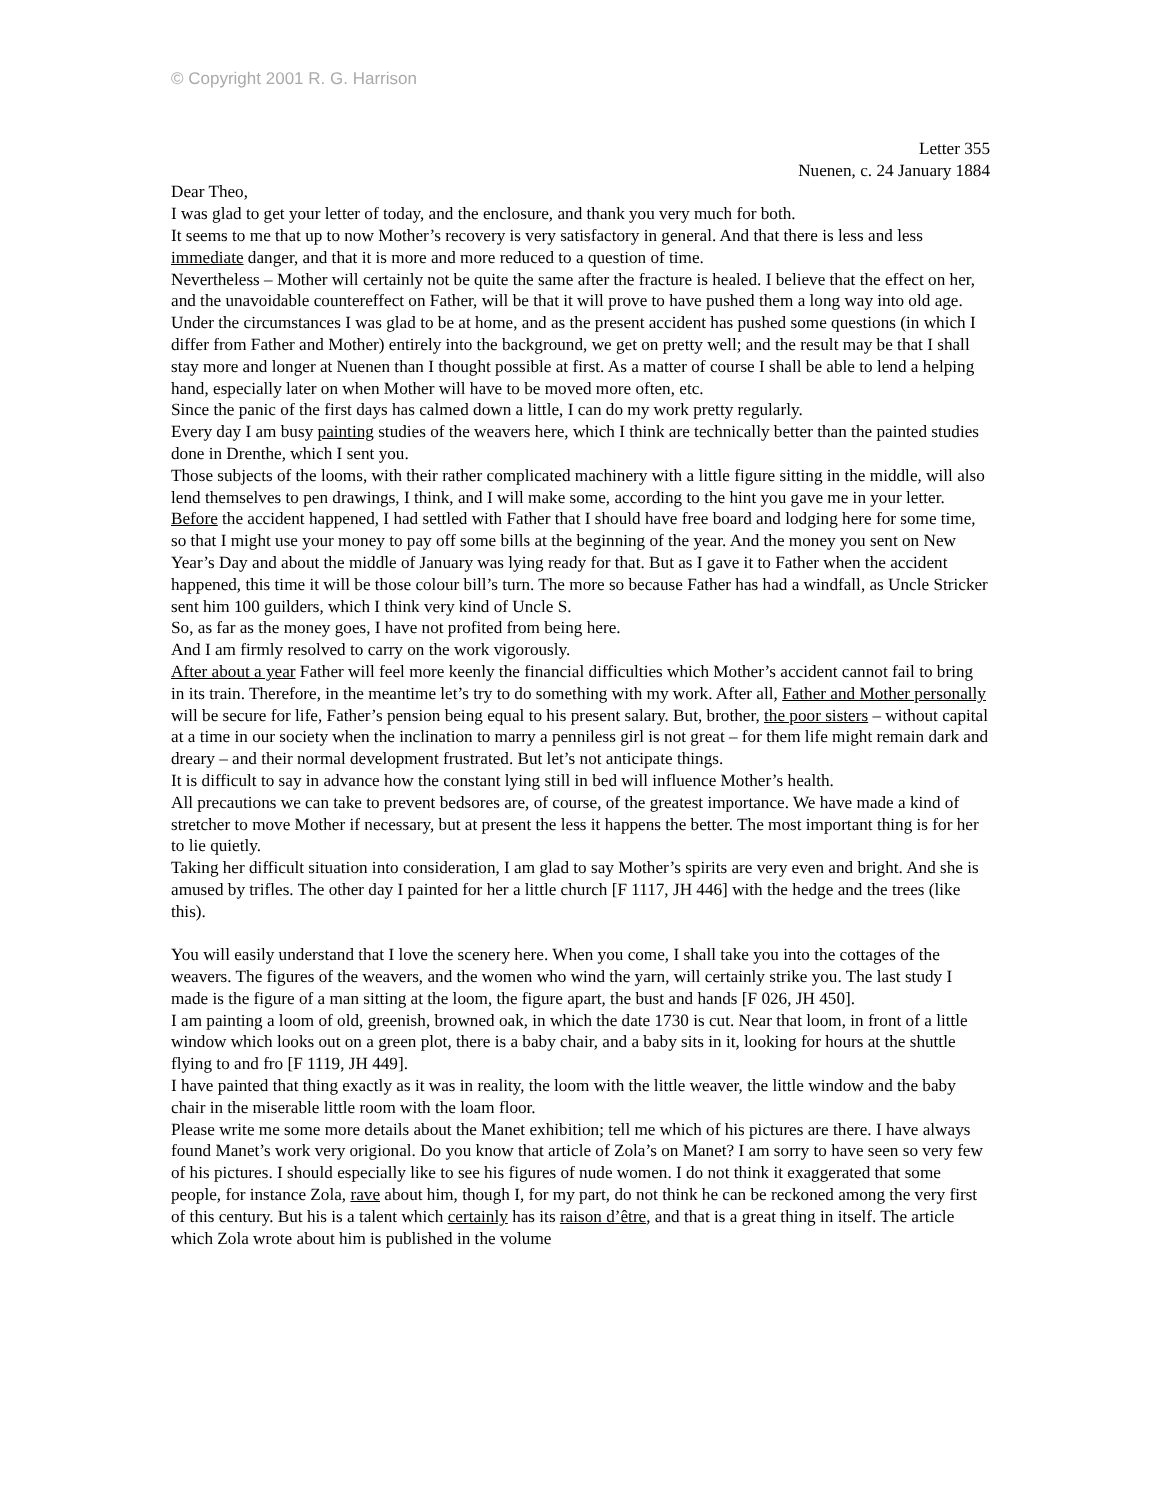© Copyright 2001 R. G. Harrison
Letter 355
Nuenen, c. 24 January 1884
Dear Theo,
I was glad to get your letter of today, and the enclosure, and thank you very much for both.
It seems to me that up to now Mother’s recovery is very satisfactory in general. And that there is less and less immediate danger, and that it is more and more reduced to a question of time.
Nevertheless – Mother will certainly not be quite the same after the fracture is healed. I believe that the effect on her, and the unavoidable countereffect on Father, will be that it will prove to have pushed them a long way into old age.
Under the circumstances I was glad to be at home, and as the present accident has pushed some questions (in which I differ from Father and Mother) entirely into the background, we get on pretty well; and the result may be that I shall stay more and longer at Nuenen than I thought possible at first. As a matter of course I shall be able to lend a helping hand, especially later on when Mother will have to be moved more often, etc.
Since the panic of the first days has calmed down a little, I can do my work pretty regularly.
Every day I am busy painting studies of the weavers here, which I think are technically better than the painted studies done in Drenthe, which I sent you.
Those subjects of the looms, with their rather complicated machinery with a little figure sitting in the middle, will also lend themselves to pen drawings, I think, and I will make some, according to the hint you gave me in your letter.
Before the accident happened, I had settled with Father that I should have free board and lodging here for some time, so that I might use your money to pay off some bills at the beginning of the year. And the money you sent on New Year’s Day and about the middle of January was lying ready for that. But as I gave it to Father when the accident happened, this time it will be those colour bill’s turn. The more so because Father has had a windfall, as Uncle Stricker sent him 100 guilders, which I think very kind of Uncle S.
So, as far as the money goes, I have not profited from being here.
And I am firmly resolved to carry on the work vigorously.
After about a year Father will feel more keenly the financial difficulties which Mother’s accident cannot fail to bring in its train. Therefore, in the meantime let’s try to do something with my work. After all, Father and Mother personally will be secure for life, Father’s pension being equal to his present salary. But, brother, the poor sisters – without capital at a time in our society when the inclination to marry a penniless girl is not great – for them life might remain dark and dreary – and their normal development frustrated. But let’s not anticipate things.
It is difficult to say in advance how the constant lying still in bed will influence Mother’s health.
All precautions we can take to prevent bedsores are, of course, of the greatest importance. We have made a kind of stretcher to move Mother if necessary, but at present the less it happens the better. The most important thing is for her to lie quietly.
Taking her difficult situation into consideration, I am glad to say Mother’s spirits are very even and bright. And she is amused by trifles. The other day I painted for her a little church [F 1117, JH 446] with the hedge and the trees (like this).
You will easily understand that I love the scenery here. When you come, I shall take you into the cottages of the weavers. The figures of the weavers, and the women who wind the yarn, will certainly strike you. The last study I made is the figure of a man sitting at the loom, the figure apart, the bust and hands [F 026, JH 450].
I am painting a loom of old, greenish, browned oak, in which the date 1730 is cut. Near that loom, in front of a little window which looks out on a green plot, there is a baby chair, and a baby sits in it, looking for hours at the shuttle flying to and fro [F 1119, JH 449].
I have painted that thing exactly as it was in reality, the loom with the little weaver, the little window and the baby chair in the miserable little room with the loam floor.
Please write me some more details about the Manet exhibition; tell me which of his pictures are there. I have always found Manet’s work very origional. Do you know that article of Zola’s on Manet? I am sorry to have seen so very few of his pictures. I should especially like to see his figures of nude women. I do not think it exaggerated that some people, for instance Zola, rave about him, though I, for my part, do not think he can be reckoned among the very first of this century. But his is a talent which certainly has its raison d’être, and that is a great thing in itself. The article which Zola wrote about him is published in the volume